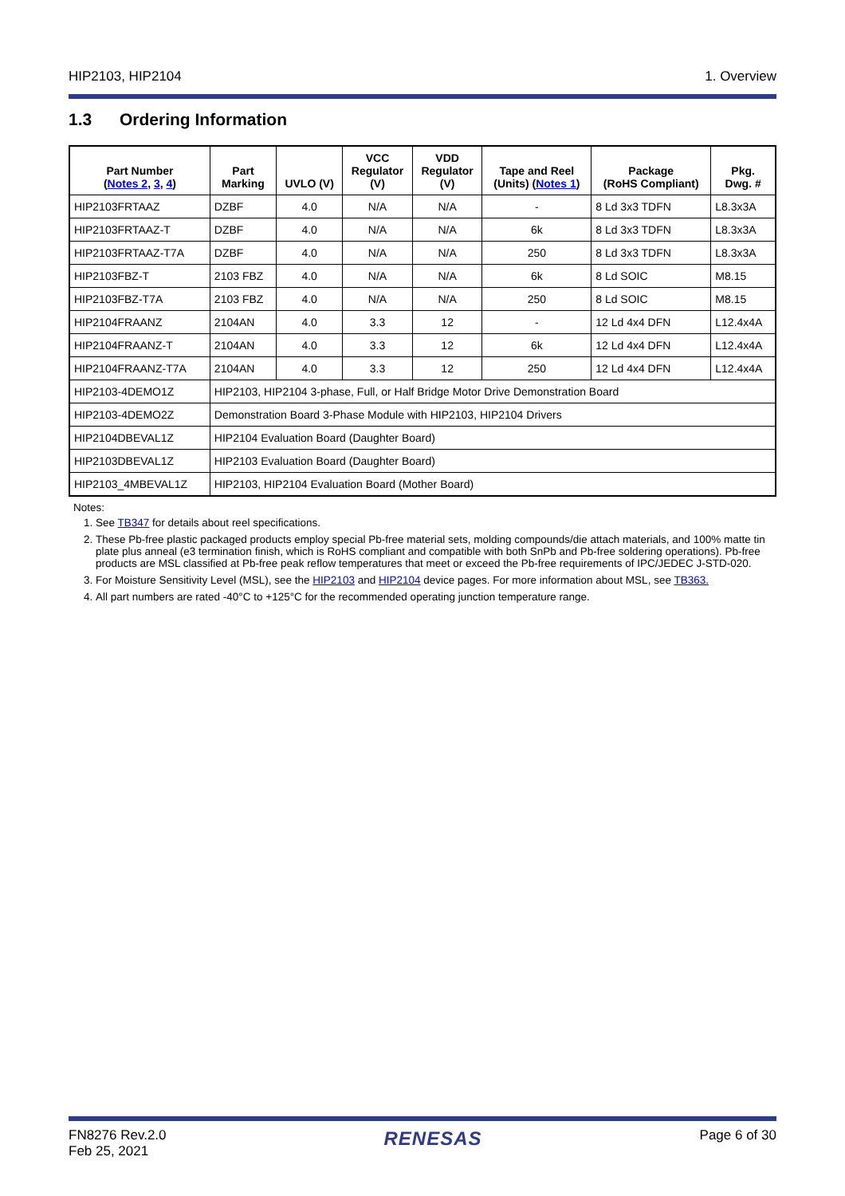HIP2103, HIP2104 1. Overview
1.3 Ordering Information
| Part Number ( Notes 2 , 3 , 4 ) | Part Marking | UVLO (V) | VCC Regulator (V) | VDD Regulator (V) | Tape and Reel (Units) ( Notes 1 ) | Package (RoHS Compliant) | Pkg. Dwg. # |
| --- | --- | --- | --- | --- | --- | --- | --- |
| HIP2103FRTAAZ | DZBF | 4.0 | N/A | N/A | - | 8 Ld 3x3 TDFN | L8.3x3A |
| HIP2103FRTAAZ-T | DZBF | 4.0 | N/A | N/A | 6k | 8 Ld 3x3 TDFN | L8.3x3A |
| HIP2103FRTAAZ-T7A | DZBF | 4.0 | N/A | N/A | 250 | 8 Ld 3x3 TDFN | L8.3x3A |
| HIP2103FBZ-T | 2103 FBZ | 4.0 | N/A | N/A | 6k | 8 Ld SOIC | M8.15 |
| HIP2103FBZ-T7A | 2103 FBZ | 4.0 | N/A | N/A | 250 | 8 Ld SOIC | M8.15 |
| HIP2104FRAANZ | 2104AN | 4.0 | 3.3 | 12 | - | 12 Ld 4x4 DFN | L12.4x4A |
| HIP2104FRAANZ-T | 2104AN | 4.0 | 3.3 | 12 | 6k | 12 Ld 4x4 DFN | L12.4x4A |
| HIP2104FRAANZ-T7A | 2104AN | 4.0 | 3.3 | 12 | 250 | 12 Ld 4x4 DFN | L12.4x4A |
| HIP2103-4DEMO1Z | HIP2103, HIP2104 3-phase, Full, or Half Bridge Motor Drive Demonstration Board | | | | | | |
| HIP2103-4DEMO2Z | Demonstration Board 3-Phase Module with HIP2103, HIP2104 Drivers | | | | | | |
| HIP2104DBEVAL1Z | HIP2104 Evaluation Board (Daughter Board) | | | | | | |
| HIP2103DBEVAL1Z | HIP2103 Evaluation Board (Daughter Board) | | | | | | |
| HIP2103_4MBEVAL1Z | HIP2103, HIP2104 Evaluation Board (Mother Board) | | | | | | |
Notes:
1. See TB347 for details about reel specifications.
2. These Pb-free plastic packaged products employ special Pb-free material sets, molding compounds/die attach materials, and 100% matte tin plate plus anneal (e3 termination finish, which is RoHS compliant and compatible with both SnPb and Pb-free soldering operations). Pb-free products are MSL classified at Pb-free peak reflow temperatures that meet or exceed the Pb-free requirements of IPC/JEDEC J-STD-020.
3. For Moisture Sensitivity Level (MSL), see the HIP2103 and HIP2104 device pages. For more information about MSL, see TB363.
4. All part numbers are rated -40°C to +125°C for the recommended operating junction temperature range.
FN8276 Rev.2.0
Feb 25, 2021 RENESAS Page 6 of 30